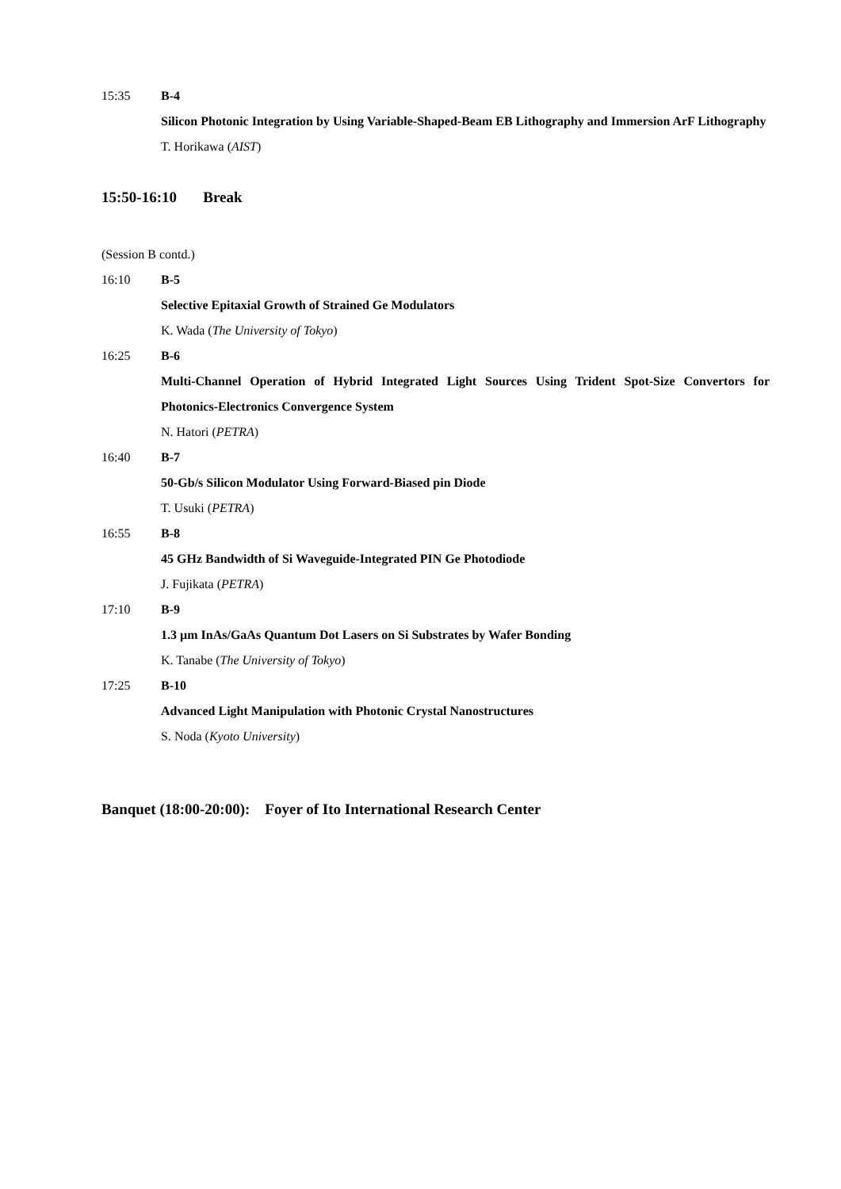15:35 B-4
Silicon Photonic Integration by Using Variable-Shaped-Beam EB Lithography and Immersion ArF Lithography
T. Horikawa (AIST)
15:50-16:10 Break
(Session B contd.)
16:10 B-5
Selective Epitaxial Growth of Strained Ge Modulators
K. Wada (The University of Tokyo)
16:25 B-6
Multi-Channel Operation of Hybrid Integrated Light Sources Using Trident Spot-Size Convertors for Photonics-Electronics Convergence System
N. Hatori (PETRA)
16:40 B-7
50-Gb/s Silicon Modulator Using Forward-Biased pin Diode
T. Usuki (PETRA)
16:55 B-8
45 GHz Bandwidth of Si Waveguide-Integrated PIN Ge Photodiode
J. Fujikata (PETRA)
17:10 B-9
1.3 µm InAs/GaAs Quantum Dot Lasers on Si Substrates by Wafer Bonding
K. Tanabe (The University of Tokyo)
17:25 B-10
Advanced Light Manipulation with Photonic Crystal Nanostructures
S. Noda (Kyoto University)
Banquet (18:00-20:00): Foyer of Ito International Research Center